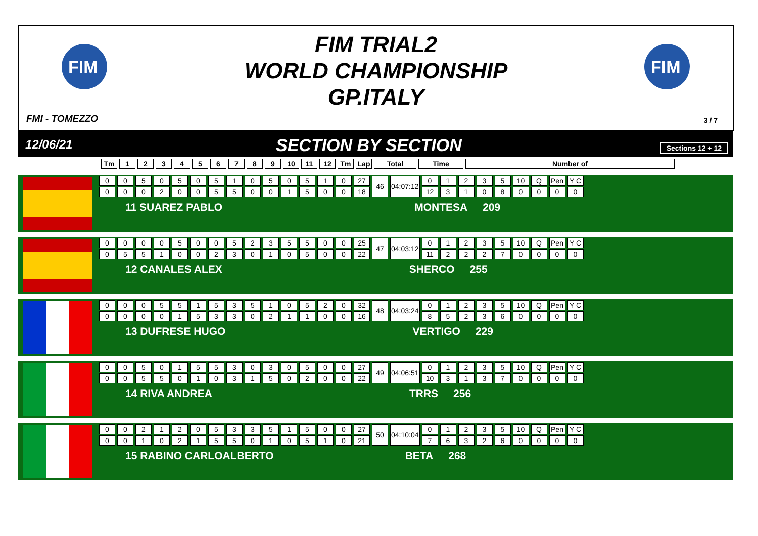FIM
FIM
FIM TRIAL2
WORLD CHAMPIONSHIP
GP.ITALY
FMI - TOMEZZO 3 / 7
12/06/21 SECTION BY SECTION Sections 12 + 12
| Tm | 1 | 2 | 3 | 4 | 5 | 6 | 7 | 8 | 9 | 10 | 11 | 12 | Tm | Lap | Total | Time | Number of |
| --- | --- | --- | --- | --- | --- | --- | --- | --- | --- | --- | --- | --- | --- | --- | --- | --- | --- |
| 0 | 0 | 5 | 0 | 5 | 0 | 5 | 1 | 0 | 5 | 0 | 5 | 1 | 0 | 27 | 46 | 04:07:12 | 0 | 1 | 2 | 3 | 5 | 10 | Q | Pen | Y C |
| 0 | 0 | 0 | 2 | 0 | 0 | 5 | 5 | 0 | 0 | 1 | 5 | 0 | 0 | 18 | | | 12 | 3 | 1 | 0 | 8 | 0 | 0 | 0 | 0 |
11 SUAREZ PABLO MONTESA 209
| 0 | 0 | 0 | 0 | 5 | 0 | 0 | 5 | 2 | 3 | 5 | 5 | 0 | 0 | 25 | 47 | 04:03:12 | 0 | 1 | 2 | 3 | 5 | 10 | Q | Pen | Y C |
| 0 | 5 | 5 | 1 | 0 | 0 | 2 | 3 | 0 | 1 | 0 | 5 | 0 | 0 | 22 | | | 11 | 2 | 2 | 2 | 7 | 0 | 0 | 0 | 0 |
12 CANALES ALEX SHERCO 255
| 0 | 0 | 0 | 5 | 5 | 1 | 5 | 3 | 5 | 1 | 0 | 5 | 2 | 0 | 32 | 48 | 04:03:24 | 0 | 1 | 2 | 3 | 5 | 10 | Q | Pen | Y C |
| 0 | 0 | 0 | 0 | 1 | 5 | 3 | 3 | 0 | 2 | 1 | 1 | 0 | 0 | 16 | | | 8 | 5 | 2 | 3 | 6 | 0 | 0 | 0 | 0 |
13 DUFRESE HUGO VERTIGO 229
| 0 | 0 | 5 | 0 | 1 | 5 | 5 | 3 | 0 | 3 | 0 | 5 | 0 | 0 | 27 | 49 | 04:06:51 | 0 | 1 | 2 | 3 | 5 | 10 | Q | Pen | Y C |
| 0 | 0 | 5 | 5 | 0 | 1 | 0 | 3 | 1 | 5 | 0 | 2 | 0 | 0 | 22 | | | 10 | 3 | 1 | 3 | 7 | 0 | 0 | 0 | 0 |
14 RIVA ANDREA TRRS 256
| 0 | 0 | 2 | 1 | 2 | 0 | 5 | 3 | 3 | 5 | 1 | 5 | 0 | 0 | 27 | 50 | 04:10:04 | 0 | 1 | 2 | 3 | 5 | 10 | Q | Pen | Y C |
| 0 | 0 | 1 | 0 | 2 | 1 | 5 | 5 | 0 | 1 | 0 | 5 | 1 | 0 | 21 | | | 7 | 6 | 3 | 2 | 6 | 0 | 0 | 0 | 0 |
15 RABINO CARLOALBERTO BETA 268